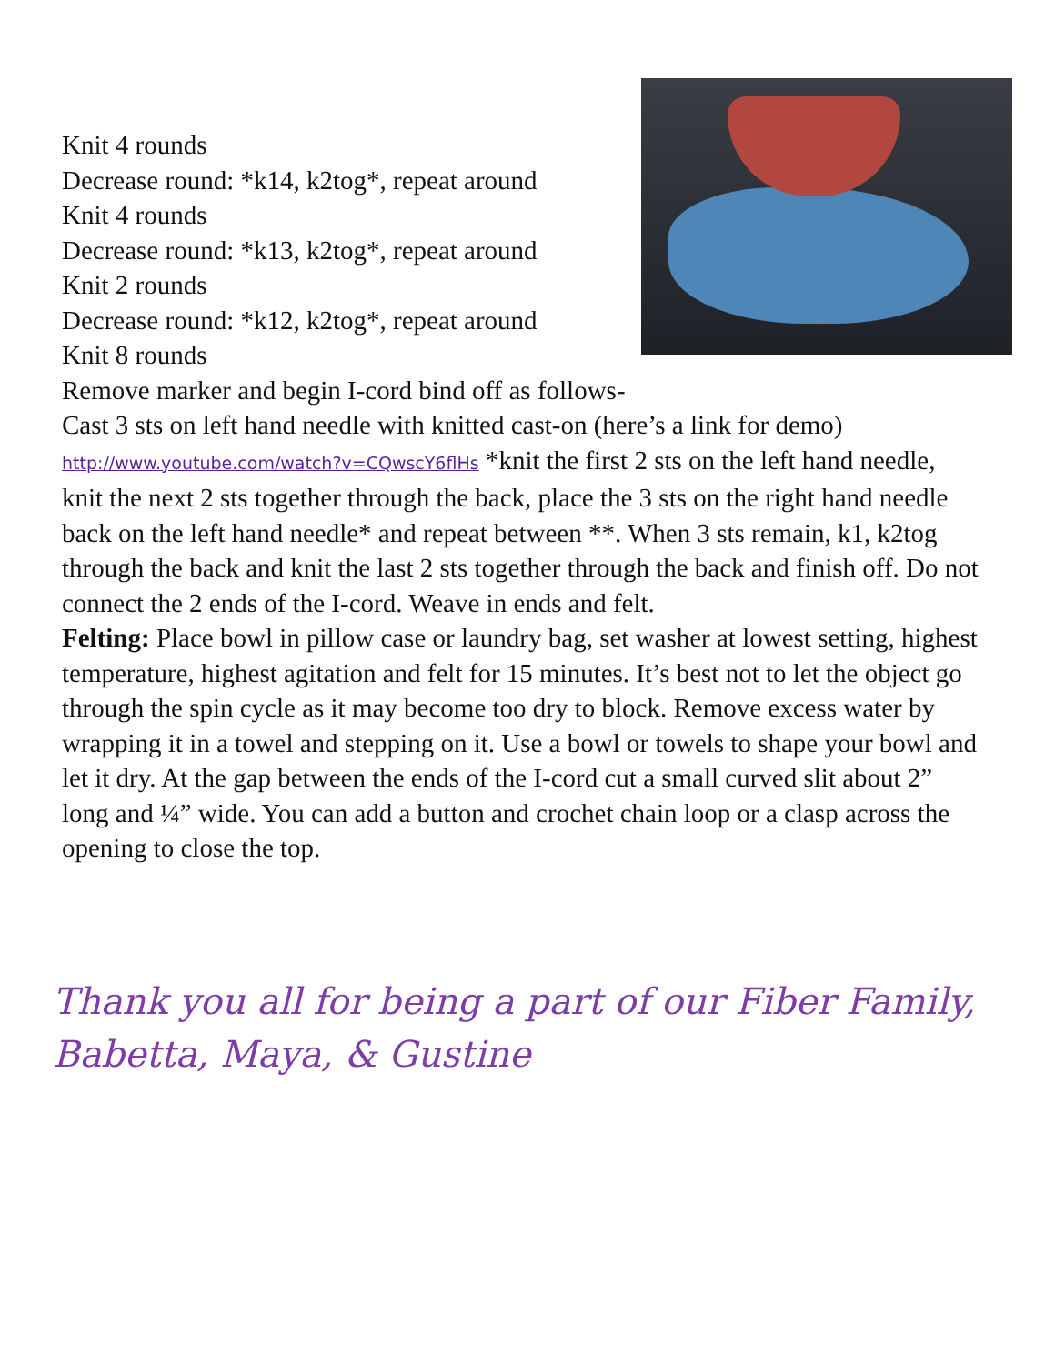Knit 4 rounds
Decrease round: *k14, k2tog*, repeat around
Knit 4 rounds
Decrease round: *k13, k2tog*, repeat around
Knit 2 rounds
Decrease round: *k12, k2tog*, repeat around
Knit 8 rounds
Remove marker and begin I-cord bind off as follows-
Cast 3 sts on left hand needle with knitted cast-on (here’s a link for demo) http://www.youtube.com/watch?v=CQwscY6flHs *knit the first 2 sts on the left hand needle, knit the next 2 sts together through the back, place the 3 sts on the right hand needle back on the left hand needle* and repeat between **. When 3 sts remain, k1, k2tog through the back and knit the last 2 sts together through the back and finish off. Do not connect the 2 ends of the I-cord. Weave in ends and felt.
Felting: Place bowl in pillow case or laundry bag, set washer at lowest setting, highest temperature, highest agitation and felt for 15 minutes. It’s best not to let the object go through the spin cycle as it may become too dry to block. Remove excess water by wrapping it in a towel and stepping on it. Use a bowl or towels to shape your bowl and let it dry. At the gap between the ends of the I-cord cut a small curved slit about 2” long and ¼” wide. You can add a button and crochet chain loop or a clasp across the opening to close the top.
Thank you all for being a part of our Fiber Family,
Babetta, Maya, & Gustine